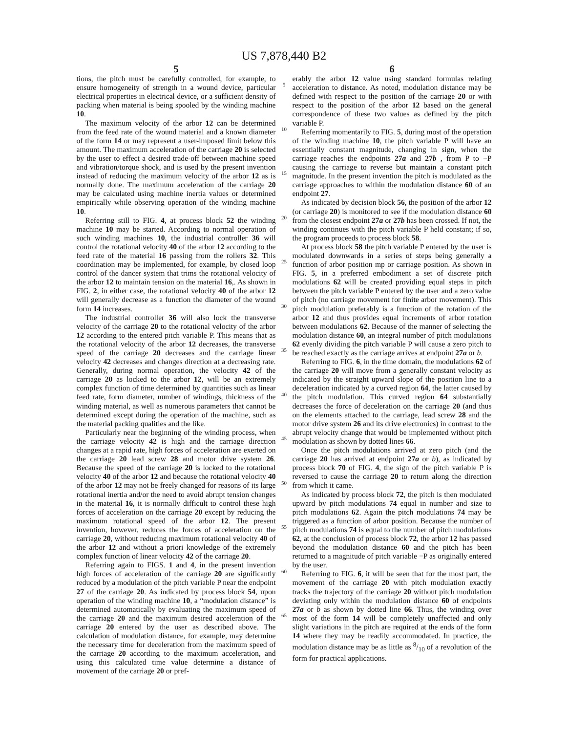US 7,878,440 B2
5
tions, the pitch must be carefully controlled, for example, to ensure homogeneity of strength in a wound device, particular electrical properties in electrical device, or a sufficient density of packing when material is being spooled by the winding machine 10.
The maximum velocity of the arbor 12 can be determined from the feed rate of the wound material and a known diameter of the form 14 or may represent a user-imposed limit below this amount. The maximum acceleration of the carriage 20 is selected by the user to effect a desired trade-off between machine speed and vibration/torque shock, and is used by the present invention instead of reducing the maximum velocity of the arbor 12 as is normally done. The maximum acceleration of the carriage 20 may be calculated using machine inertia values or determined empirically while observing operation of the winding machine 10.
Referring still to FIG. 4, at process block 52 the winding machine 10 may be started. According to normal operation of such winding machines 10, the industrial controller 36 will control the rotational velocity 40 of the arbor 12 according to the feed rate of the material 16 passing from the rollers 32. This coordination may be implemented, for example, by closed loop control of the dancer system that trims the rotational velocity of the arbor 12 to maintain tension on the material 16,. As shown in FIG. 2, in either case, the rotational velocity 40 of the arbor 12 will generally decrease as a function the diameter of the wound form 14 increases.
The industrial controller 36 will also lock the transverse velocity of the carriage 20 to the rotational velocity of the arbor 12 according to the entered pitch variable P. This means that as the rotational velocity of the arbor 12 decreases, the transverse speed of the carriage 20 decreases and the carriage linear velocity 42 decreases and changes direction at a decreasing rate. Generally, during normal operation, the velocity 42 of the carriage 20 as locked to the arbor 12, will be an extremely complex function of time determined by quantities such as linear feed rate, form diameter, number of windings, thickness of the winding material, as well as numerous parameters that cannot be determined except during the operation of the machine, such as the material packing qualities and the like.
Particularly near the beginning of the winding process, when the carriage velocity 42 is high and the carriage direction changes at a rapid rate, high forces of acceleration are exerted on the carriage 20 lead screw 28 and motor drive system 26. Because the speed of the carriage 20 is locked to the rotational velocity 40 of the arbor 12 and because the rotational velocity 40 of the arbor 12 may not be freely changed for reasons of its large rotational inertia and/or the need to avoid abrupt tension changes in the material 16, it is normally difficult to control these high forces of acceleration on the carriage 20 except by reducing the maximum rotational speed of the arbor 12. The present invention, however, reduces the forces of acceleration on the carriage 20, without reducing maximum rotational velocity 40 of the arbor 12 and without a priori knowledge of the extremely complex function of linear velocity 42 of the carriage 20.
Referring again to FIGS. 1 and 4, in the present invention high forces of acceleration of the carriage 20 are significantly reduced by a modulation of the pitch variable P near the endpoint 27 of the carriage 20. As indicated by process block 54, upon operation of the winding machine 10, a “modulation distance” is determined automatically by evaluating the maximum speed of the carriage 20 and the maximum desired acceleration of the carriage 20 entered by the user as described above. The calculation of modulation distance, for example, may determine the necessary time for deceleration from the maximum speed of the carriage 20 according to the maximum acceleration, and using this calculated time value determine a distance of movement of the carriage 20 or pref-
5
10
15
20
25
30
35
40
45
50
55
60
65
6
erably the arbor 12 value using standard formulas relating acceleration to distance. As noted, modulation distance may be defined with respect to the position of the carriage 20 or with respect to the position of the arbor 12 based on the general correspondence of these two values as defined by the pitch variable P.
Referring momentarily to FIG. 5, during most of the operation of the winding machine 10, the pitch variable P will have an essentially constant magnitude, changing in sign, when the carriage reaches the endpoints 27a and 27b , from P to −P causing the carriage to reverse but maintain a constant pitch magnitude. In the present invention the pitch is modulated as the carriage approaches to within the modulation distance 60 of an endpoint 27.
As indicated by decision block 56, the position of the arbor 12 (or carriage 20) is monitored to see if the modulation distance 60 from the closest endpoint 27a or 27b has been crossed. If not, the winding continues with the pitch variable P held constant; if so, the program proceeds to process block 58.
At process block 58 the pitch variable P entered by the user is modulated downwards in a series of steps being generally a function of arbor position mp or carriage position. As shown in FIG. 5, in a preferred embodiment a set of discrete pitch modulations 62 will be created providing equal steps in pitch between the pitch variable P entered by the user and a zero value of pitch (no carriage movement for finite arbor movement). This pitch modulation preferably is a function of the rotation of the arbor 12 and thus provides equal increments of arbor rotation between modulations 62. Because of the manner of selecting the modulation distance 60, an integral number of pitch modulations 62 evenly dividing the pitch variable P will cause a zero pitch to be reached exactly as the carriage arrives at endpoint 27a or b.
Referring to FIG. 6, in the time domain, the modulations 62 of the carriage 20 will move from a generally constant velocity as indicated by the straight upward slope of the position line to a deceleration indicated by a curved region 64, the latter caused by the pitch modulation. This curved region 64 substantially decreases the force of deceleration on the carriage 20 (and thus on the elements attached to the carriage, lead screw 28 and the motor drive system 26 and its drive electronics) in contrast to the abrupt velocity change that would be implemented without pitch modulation as shown by dotted lines 66.
Once the pitch modulations arrived at zero pitch (and the carriage 20 has arrived at endpoint 27a or b), as indicated by process block 70 of FIG. 4, the sign of the pitch variable P is reversed to cause the carriage 20 to return along the direction from which it came.
As indicated by process block 72, the pitch is then modulated upward by pitch modulations 74 equal in number and size to pitch modulations 62. Again the pitch modulations 74 may be triggered as a function of arbor position. Because the number of pitch modulations 74 is equal to the number of pitch modulations 62, at the conclusion of process block 72, the arbor 12 has passed beyond the modulation distance 60 and the pitch has been returned to a magnitude of pitch variable −P as originally entered by the user.
Referring to FIG. 6, it will be seen that for the most part, the movement of the carriage 20 with pitch modulation exactly tracks the trajectory of the carriage 20 without pitch modulation deviating only within the modulation distance 60 of endpoints 27a or b as shown by dotted line 66. Thus, the winding over most of the form 14 will be completely unaffected and only slight variations in the pitch are required at the ends of the form 14 where they may be readily accommodated. In practice, the modulation distance may be as little as 8/10 of a revolution of the form for practical applications.